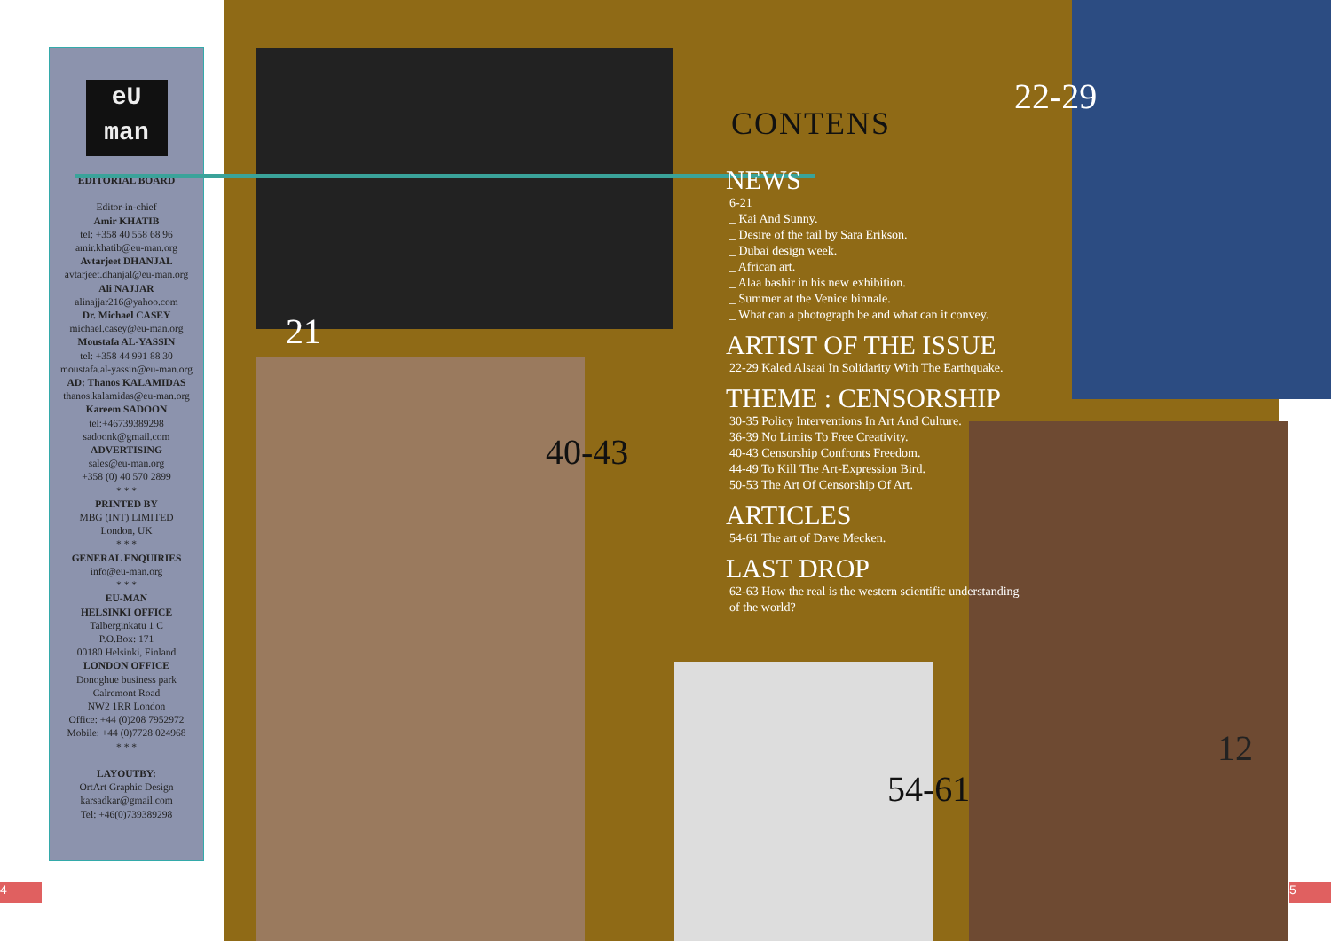eU
man
EDITORIAL BOARD
Editor-in-chief
Amir KHATIB
tel: +358 40 558 68 96
amir.khatib@eu-man.org
Avtarjeet DHANJAL
avtarjeet.dhanjal@eu-man.org
Ali NAJJAR
alinajjar216@yahoo.com
Dr. Michael CASEY
michael.casey@eu-man.org
Moustafa AL-YASSIN
tel: +358 44 991 88 30
moustafa.al-yassin@eu-man.org
AD: Thanos KALAMIDAS
thanos.kalamidas@eu-man.org
Kareem SADOON
tel:+46739389298
sadoonk@gmail.com
ADVERTISING
sales@eu-man.org
+358 (0) 40 570 2899
* * *
PRINTED BY
MBG (INT) LIMITED
London, UK
* * *
GENERAL ENQUIRIES
info@eu-man.org
* * *
EU-MAN
HELSINKI OFFICE
Talberginkatu 1 C
P.O.Box: 171
00180 Helsinki, Finland
LONDON OFFICE
Donoghue business park
Calremont Road
NW2 1RR London
Office: +44 (0)208 7952972
Mobile: +44 (0)7728 024968
* * *
LAYOUTBY:
OrtArt Graphic Design
karsadkar@gmail.com
Tel: +46(0)739389298
4
21
40-43
22-29
54-61
12
CONTENS
NEWS
6-21
_ Kai And Sunny.
_ Desire of the tail by Sara Erikson.
_ Dubai design week.
_ African art.
_ Alaa bashir in his new exhibition.
_ Summer at the Venice binnale.
_ What can a photograph be and what can it convey.
ARTIST OF THE ISSUE
22-29 Kaled Alsaai In Solidarity With The Earthquake.
THEME : CENSORSHIP
30-35 Policy Interventions In Art And Culture.
36-39 No Limits To Free Creativity.
40-43 Censorship Confronts Freedom.
44-49 To Kill The Art-Expression Bird.
50-53 The Art Of Censorship Of Art.
ARTICLES
54-61 The art of Dave Mecken.
LAST DROP
62-63 How the real is the western scientific understanding of the world?
5